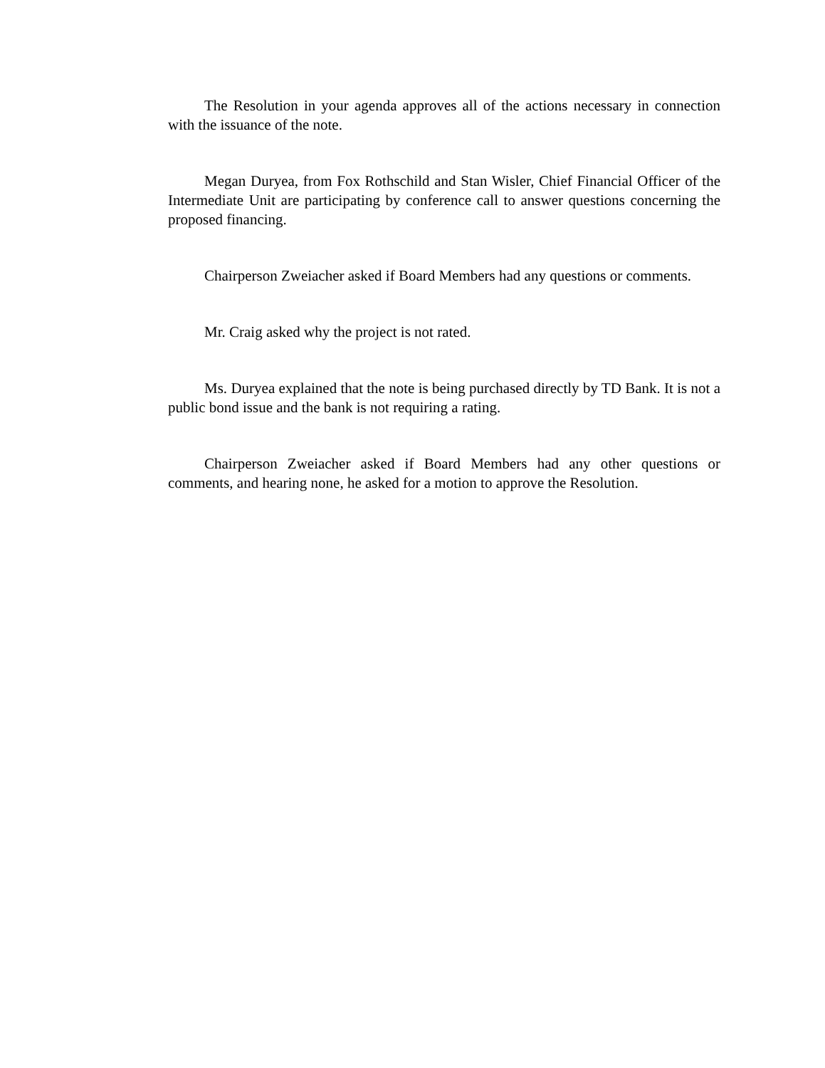The Resolution in your agenda approves all of the actions necessary in connection with the issuance of the note.
Megan Duryea, from Fox Rothschild and Stan Wisler, Chief Financial Officer of the Intermediate Unit are participating by conference call to answer questions concerning the proposed financing.
Chairperson Zweiacher asked if Board Members had any questions or comments.
Mr. Craig asked why the project is not rated.
Ms. Duryea explained that the note is being purchased directly by TD Bank. It is not a public bond issue and the bank is not requiring a rating.
Chairperson Zweiacher asked if Board Members had any other questions or comments, and hearing none, he asked for a motion to approve the Resolution.